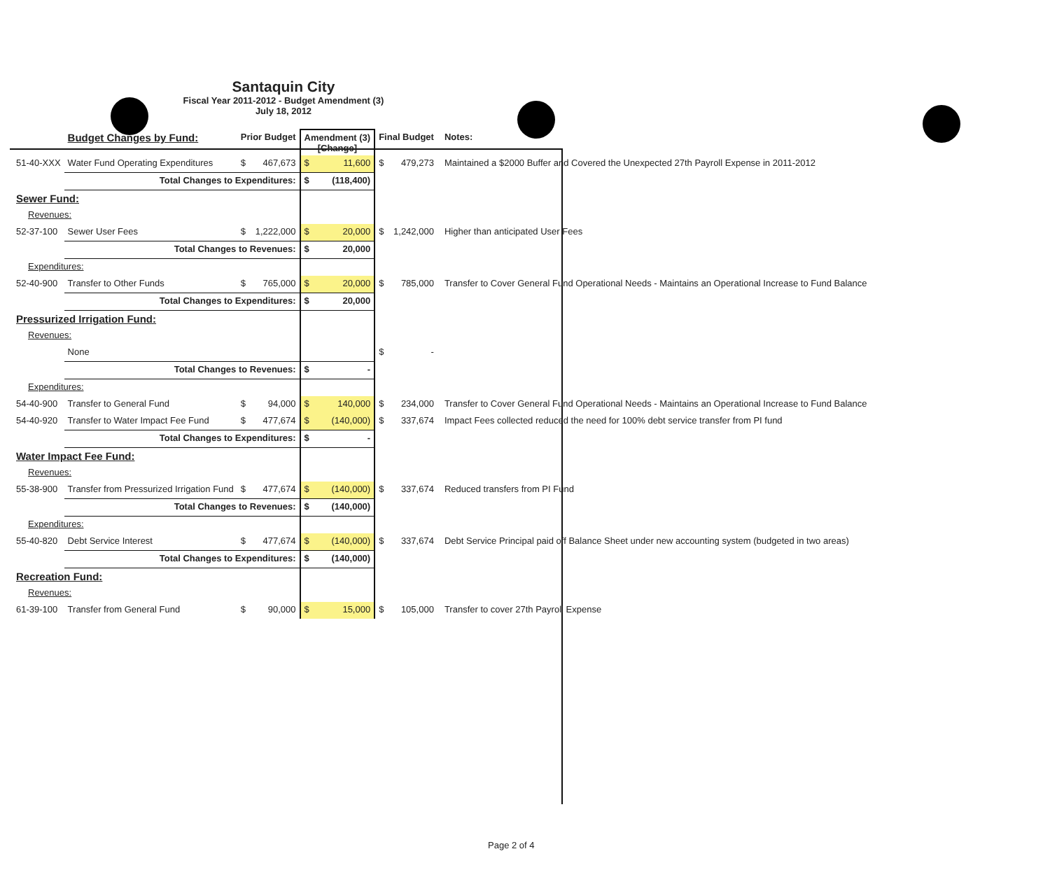Santaquin City
Fiscal Year 2011-2012 - Budget Amendment (3)
July 18, 2012
| | Budget Changes by Fund: | Prior Budget | | Amendment (3) [Change] | | Final Budget | | Notes: |
| --- | --- | --- | --- | --- | --- | --- | --- | --- |
| 51-40-XXX | Water Fund Operating Expenditures | $ | 467,673 | $ | 11,600 | $ | 479,273 | Maintained a $2000 Buffer and Covered the Unexpected 27th Payroll Expense in 2011-2012 |
| | Total Changes to Expenditures: | | | $ | (118,400) | | | |
| Sewer Fund: | | | | | | | | |
| Revenues: | | | | | | | | |
| 52-37-100 | Sewer User Fees | $ | 1,222,000 | $ | 20,000 | $ | 1,242,000 | Higher than anticipated User Fees |
| | Total Changes to Revenues: | | | $ | 20,000 | | | |
| Expenditures: | | | | | | | | |
| 52-40-900 | Transfer to Other Funds | $ | 765,000 | $ | 20,000 | $ | 785,000 | Transfer to Cover General Fund Operational Needs - Maintains an Operational Increase to Fund Balance |
| | Total Changes to Expenditures: | | | $ | 20,000 | | | |
| Pressurized Irrigation Fund: | | | | | | | | |
| Revenues: | | | | | | | | |
| | None | | | | | $ | - | |
| | Total Changes to Revenues: | | | $ | - | | | |
| Expenditures: | | | | | | | | |
| 54-40-900 | Transfer to General Fund | $ | 94,000 | $ | 140,000 | $ | 234,000 | Transfer to Cover General Fund Operational Needs - Maintains an Operational Increase to Fund Balance |
| 54-40-920 | Transfer to Water Impact Fee Fund | $ | 477,674 | $ | (140,000) | $ | 337,674 | Impact Fees collected reduced the need for 100% debt service transfer from PI fund |
| | Total Changes to Expenditures: | | | $ | - | | | |
| Water Impact Fee Fund: | | | | | | | | |
| Revenues: | | | | | | | | |
| 55-38-900 | Transfer from Pressurized Irrigation Fund | $ | 477,674 | $ | (140,000) | $ | 337,674 | Reduced transfers from PI Fund |
| | Total Changes to Revenues: | | | $ | (140,000) | | | |
| Expenditures: | | | | | | | | |
| 55-40-820 | Debt Service Interest | $ | 477,674 | $ | (140,000) | $ | 337,674 | Debt Service Principal paid off Balance Sheet under new accounting system (budgeted in two areas) |
| | Total Changes to Expenditures: | | | $ | (140,000) | | | |
| Recreation Fund: | | | | | | | | |
| Revenues: | | | | | | | | |
| 61-39-100 | Transfer from General Fund | $ | 90,000 | $ | 15,000 | $ | 105,000 | Transfer to cover 27th Payroll Expense |
Page 2 of 4